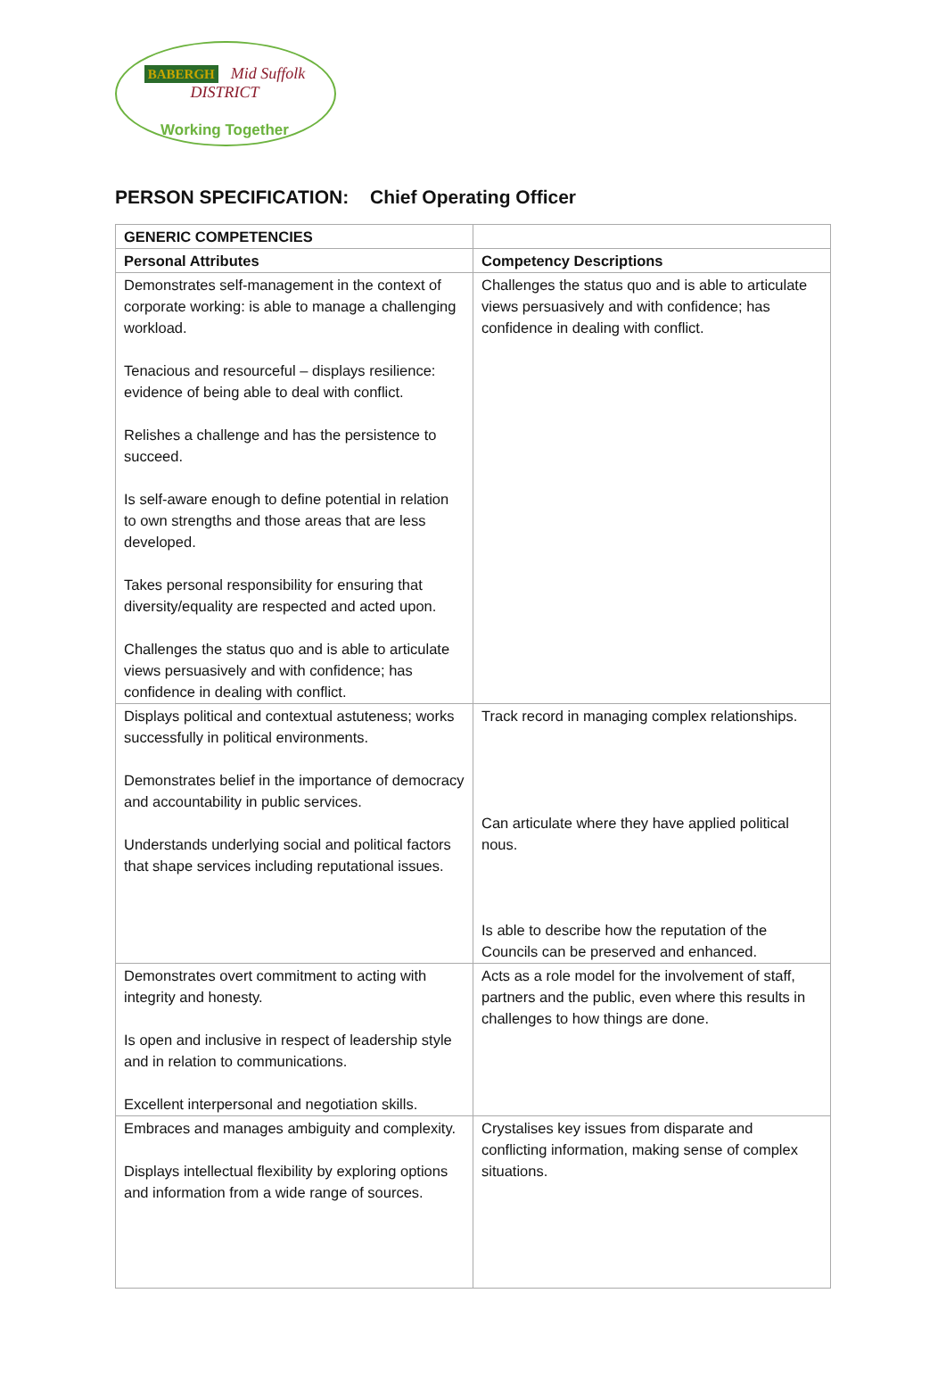BABERGH Mid Suffolk
DISTRICT
Working Together
PERSON SPECIFICATION: Chief Operating Officer
| GENERIC COMPETENCIES | |
| --- | --- |
| Personal Attributes | Competency Descriptions |
| Demonstrates self-management in the context of corporate working: is able to manage a challenging workload. Tenacious and resourceful – displays resilience: evidence of being able to deal with conflict. Relishes a challenge and has the persistence to succeed. Is self-aware enough to define potential in relation to own strengths and those areas that are less developed. Takes personal responsibility for ensuring that diversity/equality are respected and acted upon. Challenges the status quo and is able to articulate views persuasively and with confidence; has confidence in dealing with conflict. | Challenges the status quo and is able to articulate views persuasively and with confidence; has confidence in dealing with conflict. |
| Displays political and contextual astuteness; works successfully in political environments. Demonstrates belief in the importance of democracy and accountability in public services. Understands underlying social and political factors that shape services including reputational issues. | Track record in managing complex relationships. Can articulate where they have applied political nous. Is able to describe how the reputation of the Councils can be preserved and enhanced. |
| Demonstrates overt commitment to acting with integrity and honesty. Is open and inclusive in respect of leadership style and in relation to communications. Excellent interpersonal and negotiation skills. | Acts as a role model for the involvement of staff, partners and the public, even where this results in challenges to how things are done. |
| Embraces and manages ambiguity and complexity. Displays intellectual flexibility by exploring options and information from a wide range of sources. | Crystalises key issues from disparate and conflicting information, making sense of complex situations. |